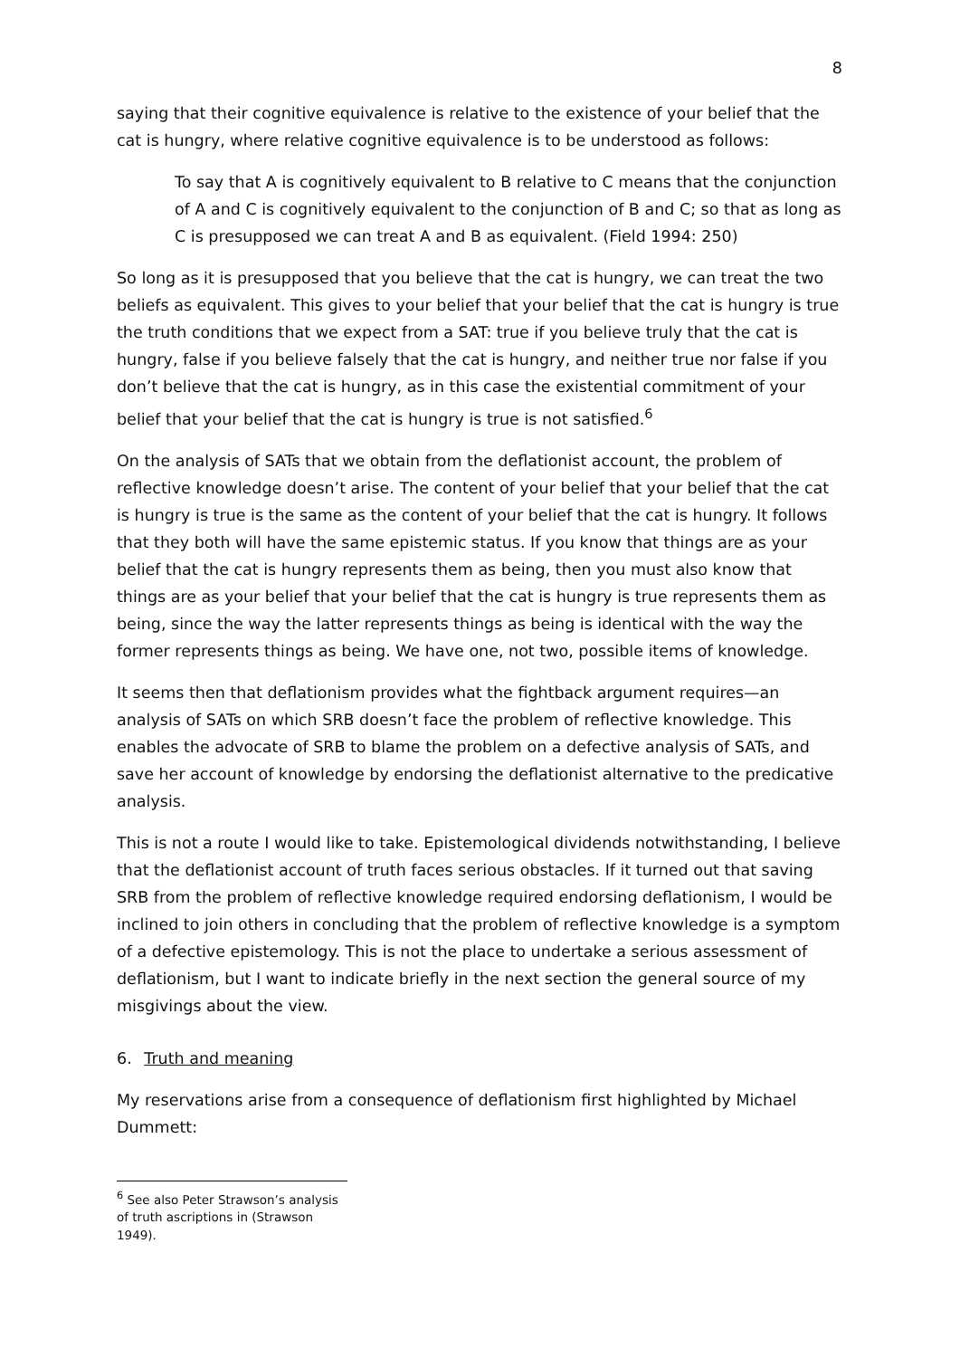8
saying that their cognitive equivalence is relative to the existence of your belief that the cat is hungry, where relative cognitive equivalence is to be understood as follows:
To say that A is cognitively equivalent to B relative to C means that the conjunction of A and C is cognitively equivalent to the conjunction of B and C; so that as long as C is presupposed we can treat A and B as equivalent. (Field 1994: 250)
So long as it is presupposed that you believe that the cat is hungry, we can treat the two beliefs as equivalent. This gives to your belief that your belief that the cat is hungry is true the truth conditions that we expect from a SAT: true if you believe truly that the cat is hungry, false if you believe falsely that the cat is hungry, and neither true nor false if you don’t believe that the cat is hungry, as in this case the existential commitment of your belief that your belief that the cat is hungry is true is not satisfied.<sup>6</sup>
On the analysis of SATs that we obtain from the deflationist account, the problem of reflective knowledge doesn’t arise. The content of your belief that your belief that the cat is hungry is true is the same as the content of your belief that the cat is hungry. It follows that they both will have the same epistemic status. If you know that things are as your belief that the cat is hungry represents them as being, then you must also know that things are as your belief that your belief that the cat is hungry is true represents them as being, since the way the latter represents things as being is identical with the way the former represents things as being. We have one, not two, possible items of knowledge.
It seems then that deflationism provides what the fightback argument requires—an analysis of SATs on which SRB doesn’t face the problem of reflective knowledge. This enables the advocate of SRB to blame the problem on a defective analysis of SATs, and save her account of knowledge by endorsing the deflationist alternative to the predicative analysis.
This is not a route I would like to take. Epistemological dividends notwithstanding, I believe that the deflationist account of truth faces serious obstacles. If it turned out that saving SRB from the problem of reflective knowledge required endorsing deflationism, I would be inclined to join others in concluding that the problem of reflective knowledge is a symptom of a defective epistemology. This is not the place to undertake a serious assessment of deflationism, but I want to indicate briefly in the next section the general source of my misgivings about the view.
6. Truth and meaning
My reservations arise from a consequence of deflationism first highlighted by Michael Dummett:
<sup>6</sup> See also Peter Strawson’s analysis of truth ascriptions in (Strawson 1949).